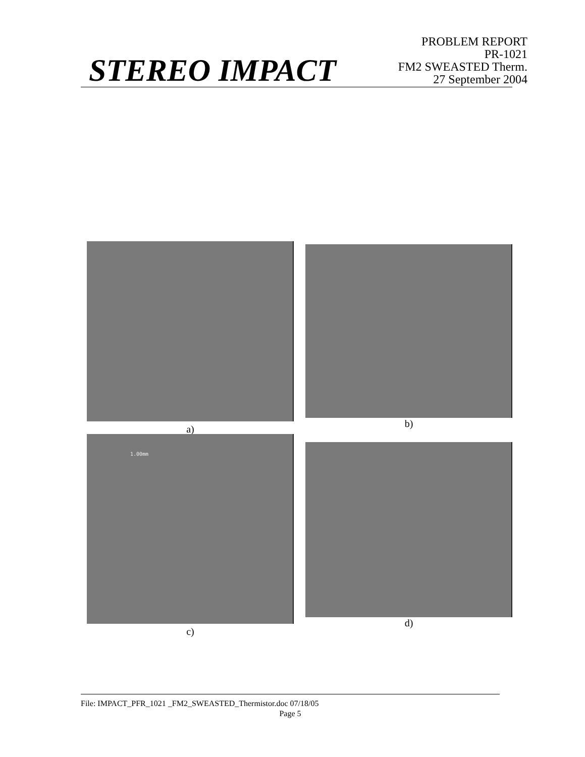STEREO IMPACT
PROBLEM REPORT
PR-1021
FM2 SWEASTED Therm.
27 September 2004
a) b)
1.00mm
c)
d)
File: IMPACT_PFR_1021 _FM2_SWEASTED_Thermistor.doc 07/18/05
Page 5